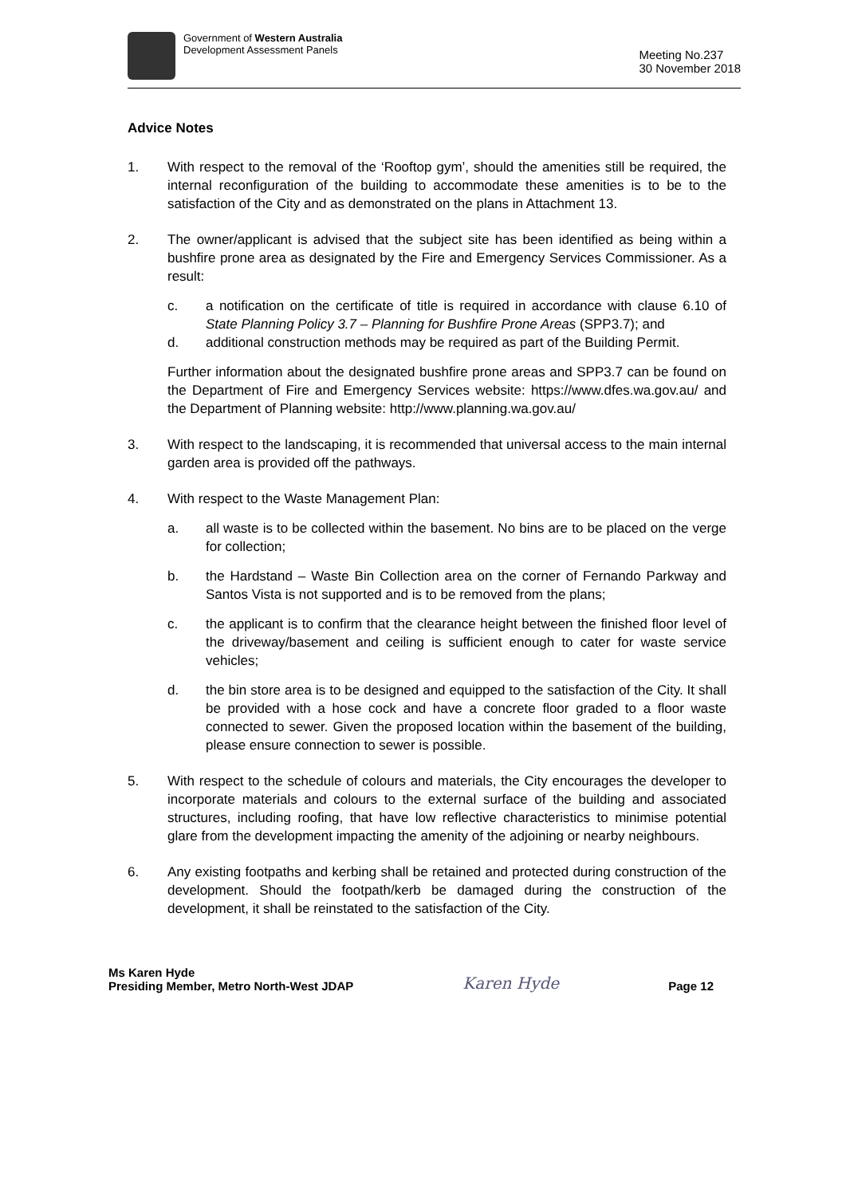Government of Western Australia
Development Assessment Panels
Meeting No.237
30 November 2018
Advice Notes
1. With respect to the removal of the ‘Rooftop gym’, should the amenities still be required, the internal reconfiguration of the building to accommodate these amenities is to be to the satisfaction of the City and as demonstrated on the plans in Attachment 13.
2. The owner/applicant is advised that the subject site has been identified as being within a bushfire prone area as designated by the Fire and Emergency Services Commissioner. As a result:
c. a notification on the certificate of title is required in accordance with clause 6.10 of State Planning Policy 3.7 – Planning for Bushfire Prone Areas (SPP3.7); and
d. additional construction methods may be required as part of the Building Permit.
Further information about the designated bushfire prone areas and SPP3.7 can be found on the Department of Fire and Emergency Services website: https://www.dfes.wa.gov.au/ and the Department of Planning website: http://www.planning.wa.gov.au/
3. With respect to the landscaping, it is recommended that universal access to the main internal garden area is provided off the pathways.
4. With respect to the Waste Management Plan:
a. all waste is to be collected within the basement. No bins are to be placed on the verge for collection;
b. the Hardstand – Waste Bin Collection area on the corner of Fernando Parkway and Santos Vista is not supported and is to be removed from the plans;
c. the applicant is to confirm that the clearance height between the finished floor level of the driveway/basement and ceiling is sufficient enough to cater for waste service vehicles;
d. the bin store area is to be designed and equipped to the satisfaction of the City. It shall be provided with a hose cock and have a concrete floor graded to a floor waste connected to sewer. Given the proposed location within the basement of the building, please ensure connection to sewer is possible.
5. With respect to the schedule of colours and materials, the City encourages the developer to incorporate materials and colours to the external surface of the building and associated structures, including roofing, that have low reflective characteristics to minimise potential glare from the development impacting the amenity of the adjoining or nearby neighbours.
6. Any existing footpaths and kerbing shall be retained and protected during construction of the development. Should the footpath/kerb be damaged during the construction of the development, it shall be reinstated to the satisfaction of the City.
Ms Karen Hyde
Presiding Member, Metro North-West JDAP
Karen Hyde
Page 12